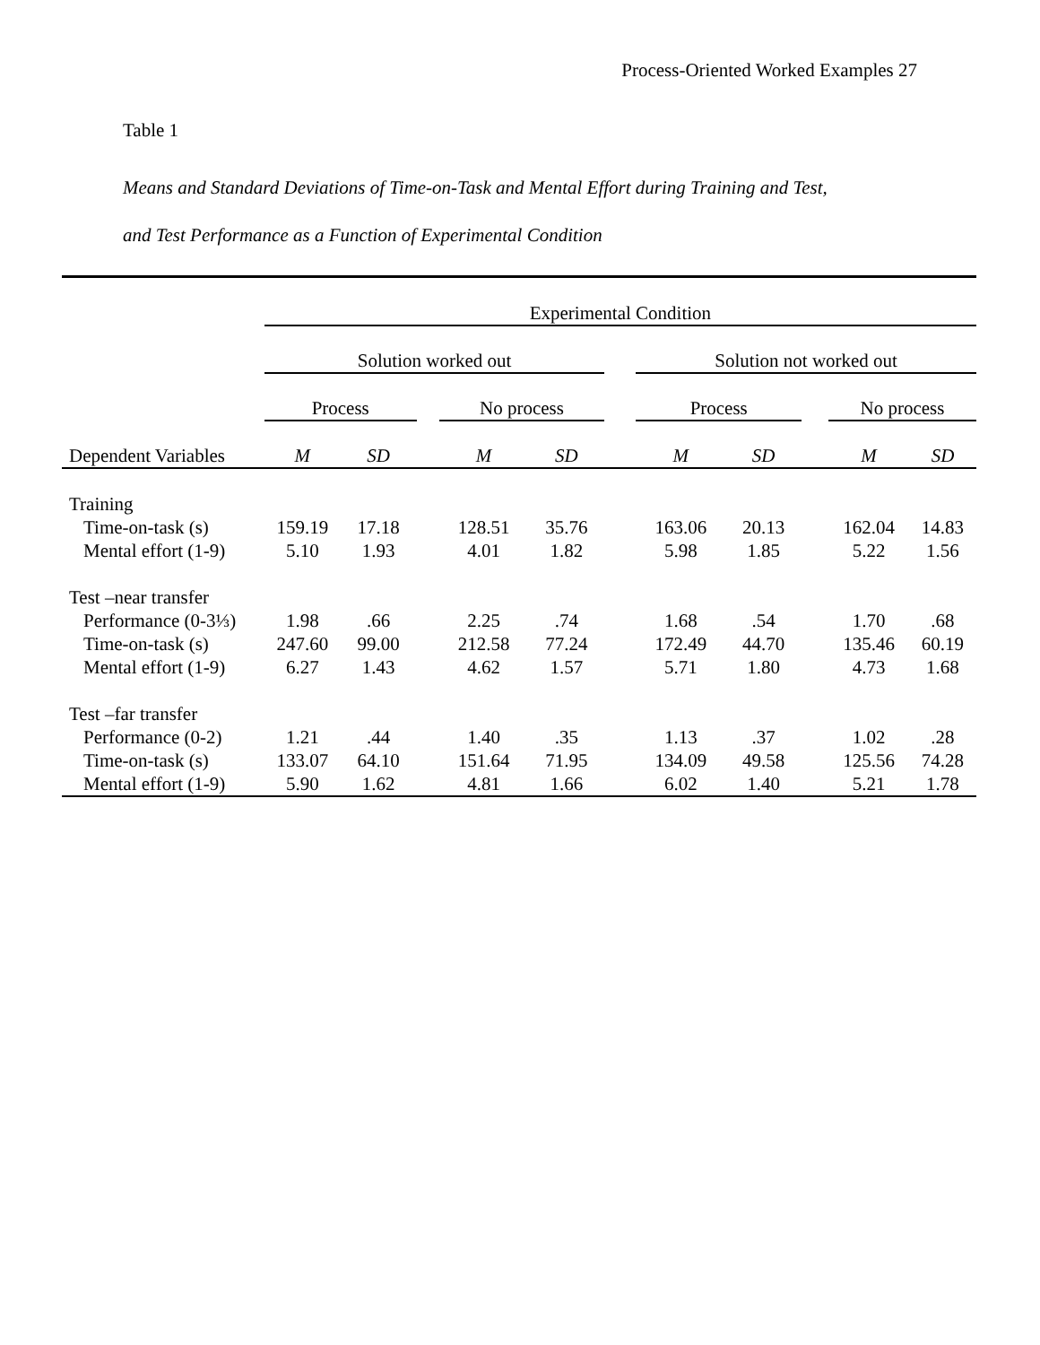Process-Oriented Worked Examples 27
Table 1
Means and Standard Deviations of Time-on-Task and Mental Effort during Training and Test,
and Test Performance as a Function of Experimental Condition
| | Experimental Condition | | | | | | | | | | |
| --- | --- | --- | --- | --- | --- | --- | --- | --- | --- | --- | --- |
| | Solution worked out | | | | | | Solution not worked out | | | | |
| | Process | | | No process | | | Process | | | No process | |
| Dependent Variables | M | SD | | M | SD | | M | SD | | M | SD |
| Training | | | | | | | | | | | |
| Time-on-task (s) | 159.19 | 17.18 | | 128.51 | 35.76 | | 163.06 | 20.13 | | 162.04 | 14.83 |
| Mental effort (1-9) | 5.10 | 1.93 | | 4.01 | 1.82 | | 5.98 | 1.85 | | 5.22 | 1.56 |
| Test –near transfer | | | | | | | | | | | |
| Performance (0-3⅓) | 1.98 | .66 | | 2.25 | .74 | | 1.68 | .54 | | 1.70 | .68 |
| Time-on-task (s) | 247.60 | 99.00 | | 212.58 | 77.24 | | 172.49 | 44.70 | | 135.46 | 60.19 |
| Mental effort (1-9) | 6.27 | 1.43 | | 4.62 | 1.57 | | 5.71 | 1.80 | | 4.73 | 1.68 |
| Test –far transfer | | | | | | | | | | | |
| Performance (0-2) | 1.21 | .44 | | 1.40 | .35 | | 1.13 | .37 | | 1.02 | .28 |
| Time-on-task (s) | 133.07 | 64.10 | | 151.64 | 71.95 | | 134.09 | 49.58 | | 125.56 | 74.28 |
| Mental effort (1-9) | 5.90 | 1.62 | | 4.81 | 1.66 | | 6.02 | 1.40 | | 5.21 | 1.78 |